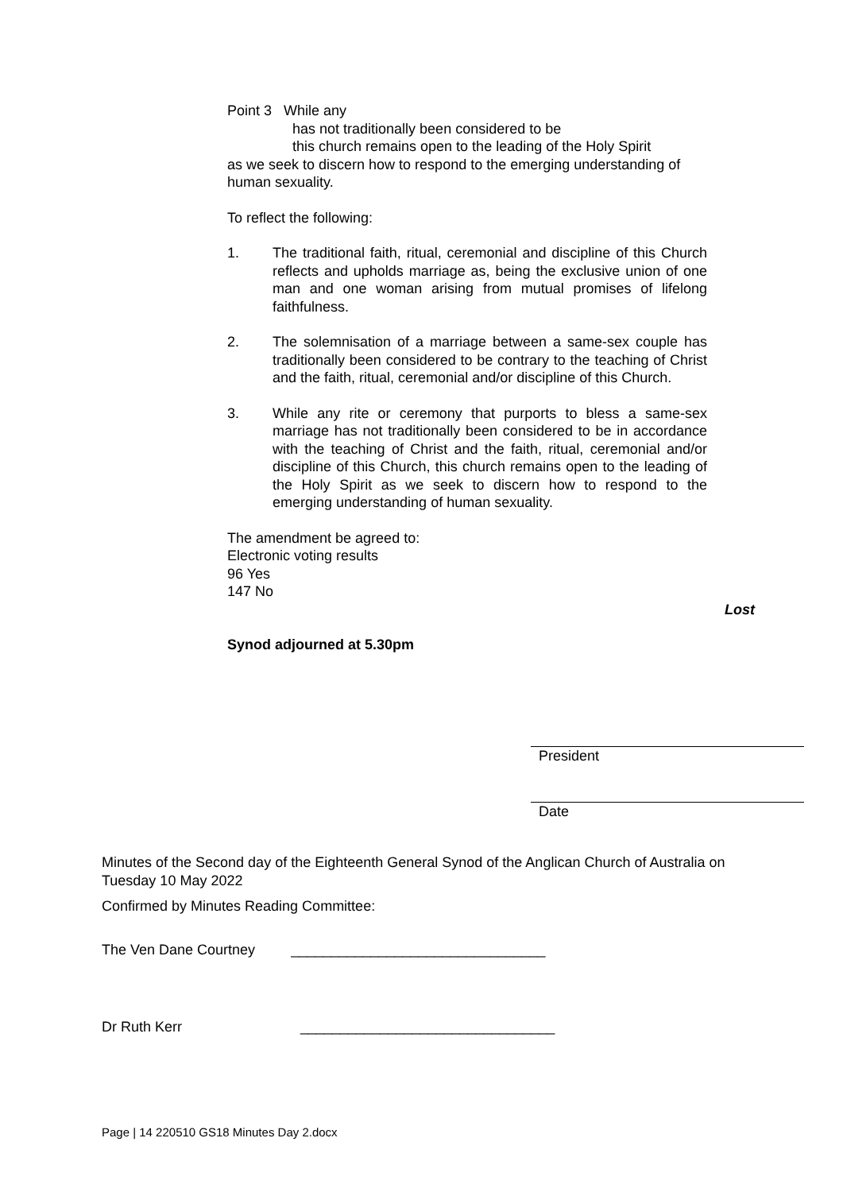Point 3 While any
has not traditionally been considered to be
this church remains open to the leading of the Holy Spirit
as we seek to discern how to respond to the emerging understanding of human sexuality.
To reflect the following:
1. The traditional faith, ritual, ceremonial and discipline of this Church reflects and upholds marriage as, being the exclusive union of one man and one woman arising from mutual promises of lifelong faithfulness.
2. The solemnisation of a marriage between a same-sex couple has traditionally been considered to be contrary to the teaching of Christ and the faith, ritual, ceremonial and/or discipline of this Church.
3. While any rite or ceremony that purports to bless a same-sex marriage has not traditionally been considered to be in accordance with the teaching of Christ and the faith, ritual, ceremonial and/or discipline of this Church, this church remains open to the leading of the Holy Spirit as we seek to discern how to respond to the emerging understanding of human sexuality.
The amendment be agreed to:
Electronic voting results
96 Yes
147 No
Lost
Synod adjourned at 5.30pm
President
Date
Minutes of the Second day of the Eighteenth General Synod of the Anglican Church of Australia on Tuesday 10 May 2022
Confirmed by Minutes Reading Committee:
The Ven Dane Courtney ________________________________
Dr Ruth Kerr ________________________________
Page | 14 220510 GS18 Minutes Day 2.docx